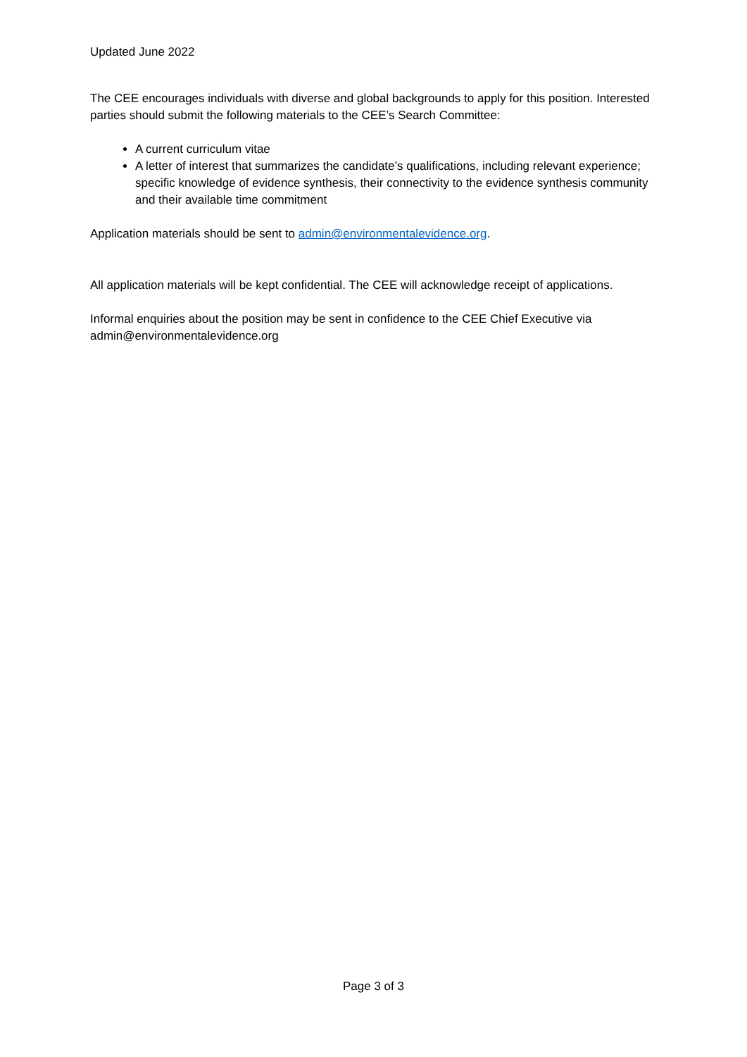Updated June 2022
The CEE encourages individuals with diverse and global backgrounds to apply for this position. Interested parties should submit the following materials to the CEE’s Search Committee:
A current curriculum vitae
A letter of interest that summarizes the candidate’s qualifications, including relevant experience; specific knowledge of evidence synthesis, their connectivity to the evidence synthesis community and their available time commitment
Application materials should be sent to admin@environmentalevidence.org.
All application materials will be kept confidential. The CEE will acknowledge receipt of applications.
Informal enquiries about the position may be sent in confidence to the CEE Chief Executive via admin@environmentalevidence.org
Page 3 of 3